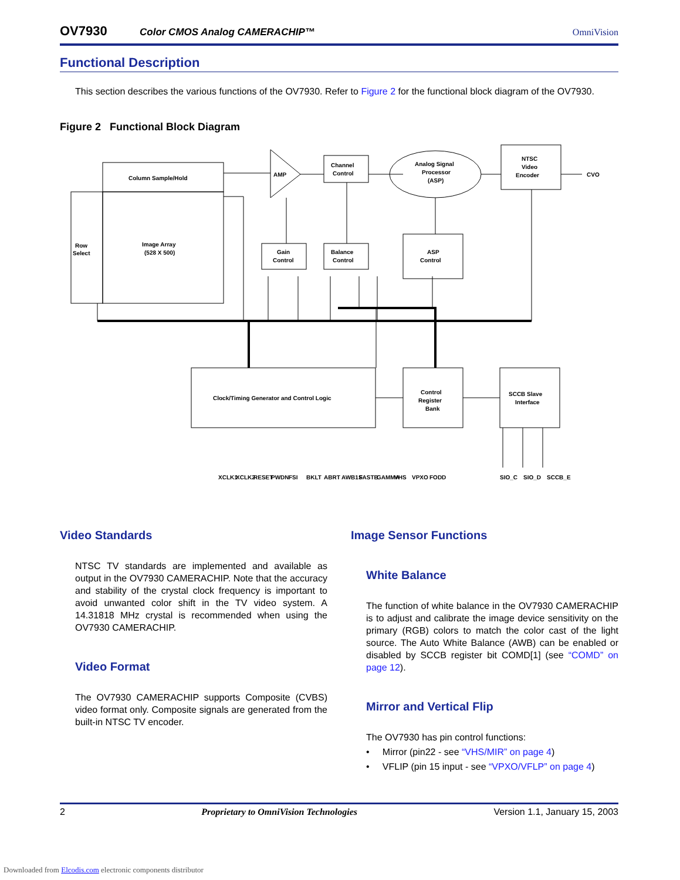OV7930 Color CMOS Analog CAMERACHIP™ OmniVision
Functional Description
This section describes the various functions of the OV7930. Refer to Figure 2 for the functional block diagram of the OV7930.
Figure 2 Functional Block Diagram
Column Sample/Hold
Row
Select
Image Array
(528 X 500)
AMP
Channel
Control
Analog Signal
Processor
(ASP)
NTSC
Video
Encoder
CVO
Gain
Control
Balance
Control
ASP
Control
Clock/Timing Generator and Control Logic
Control
Register
Bank
SCCB Slave
Interface
XCLK1
XCLK2
RESET
PWDN
FSI
BKLT
ABRT
AWB1S
FASTB
GAMMA
VHS
VPXO
FODD
SIO_C
SIO_D
SCCB_E
Video Standards
NTSC TV standards are implemented and available as output in the OV7930 CAMERACHIP. Note that the accuracy and stability of the crystal clock frequency is important to avoid unwanted color shift in the TV video system. A 14.31818 MHz crystal is recommended when using the OV7930 CAMERACHIP.
Video Format
The OV7930 CAMERACHIP supports Composite (CVBS) video format only. Composite signals are generated from the built-in NTSC TV encoder.
Image Sensor Functions
White Balance
The function of white balance in the OV7930 CAMERACHIP is to adjust and calibrate the image device sensitivity on the primary (RGB) colors to match the color cast of the light source. The Auto White Balance (AWB) can be enabled or disabled by SCCB register bit COMD[1] (see “COMD” on page 12).
Mirror and Vertical Flip
The OV7930 has pin control functions:
• Mirror (pin22 - see “VHS/MIR” on page 4)
• VFLIP (pin 15 input - see “VPXO/VFLP” on page 4)
2 Proprietary to OmniVision Technologies Version 1.1, January 15, 2003
Downloaded from Elcodis.com electronic components distributor